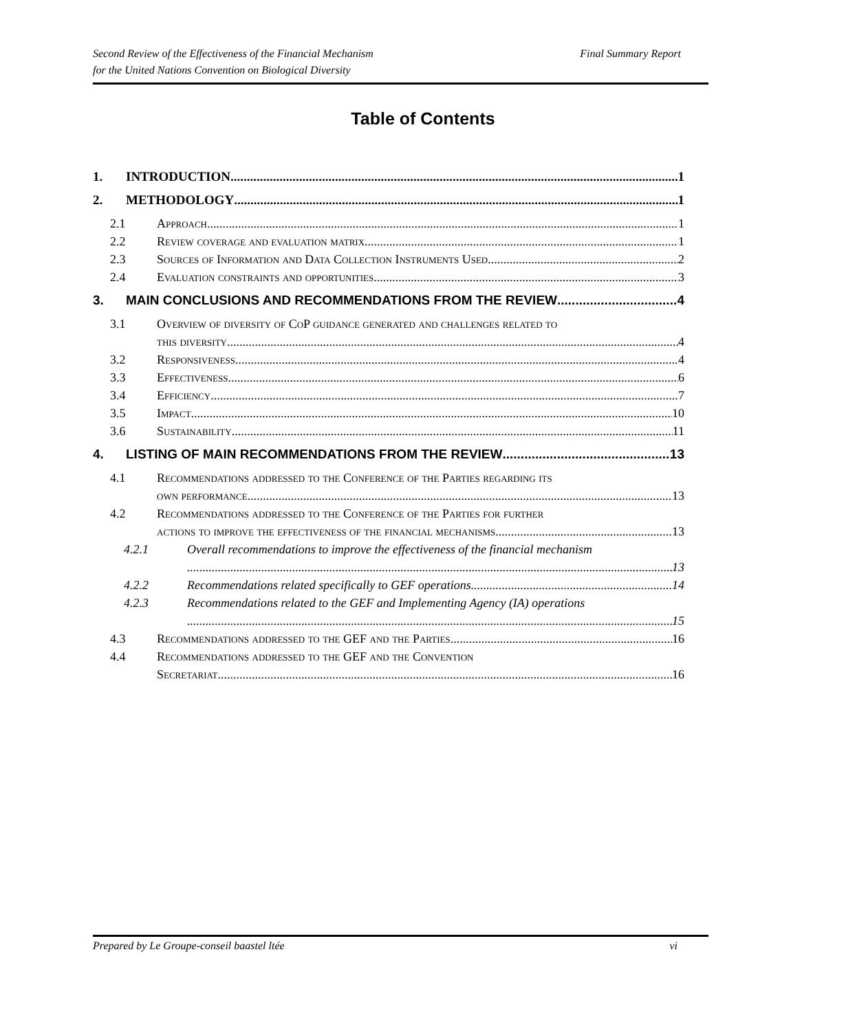Second Review of the Effectiveness of the Financial Mechanism
for the United Nations Convention on Biological Diversity
Final Summary Report
Table of Contents
1. INTRODUCTION 1
2. METHODOLOGY 1
2.1 Approach 1
2.2 Review coverage and evaluation matrix 1
2.3 Sources of Information and Data Collection Instruments Used 2
2.4 Evaluation constraints and opportunities 3
3. MAIN CONCLUSIONS AND RECOMMENDATIONS FROM THE REVIEW 4
3.1 Overview of diversity of CoP guidance generated and challenges related to
this diversity 4
3.2 Responsiveness 4
3.3 Effectiveness 6
3.4 Efficiency 7
3.5 Impact 10
3.6 Sustainability 11
4. LISTING OF MAIN RECOMMENDATIONS FROM THE REVIEW 13
4.1 Recommendations addressed to the Conference of the Parties regarding its
own performance 13
4.2 Recommendations addressed to the Conference of the Parties for further
actions to improve the effectiveness of the financial mechanisms 13
4.2.1 Overall recommendations to improve the effectiveness of the financial mechanism
13
4.2.2 Recommendations related specifically to GEF operations 14
4.2.3 Recommendations related to the GEF and Implementing Agency (IA) operations
15
4.3 Recommendations addressed to the GEF and the Parties 16
4.4 Recommendations addressed to the GEF and the Convention
Secretariat 16
Prepared by Le Groupe-conseil baastel ltée vi